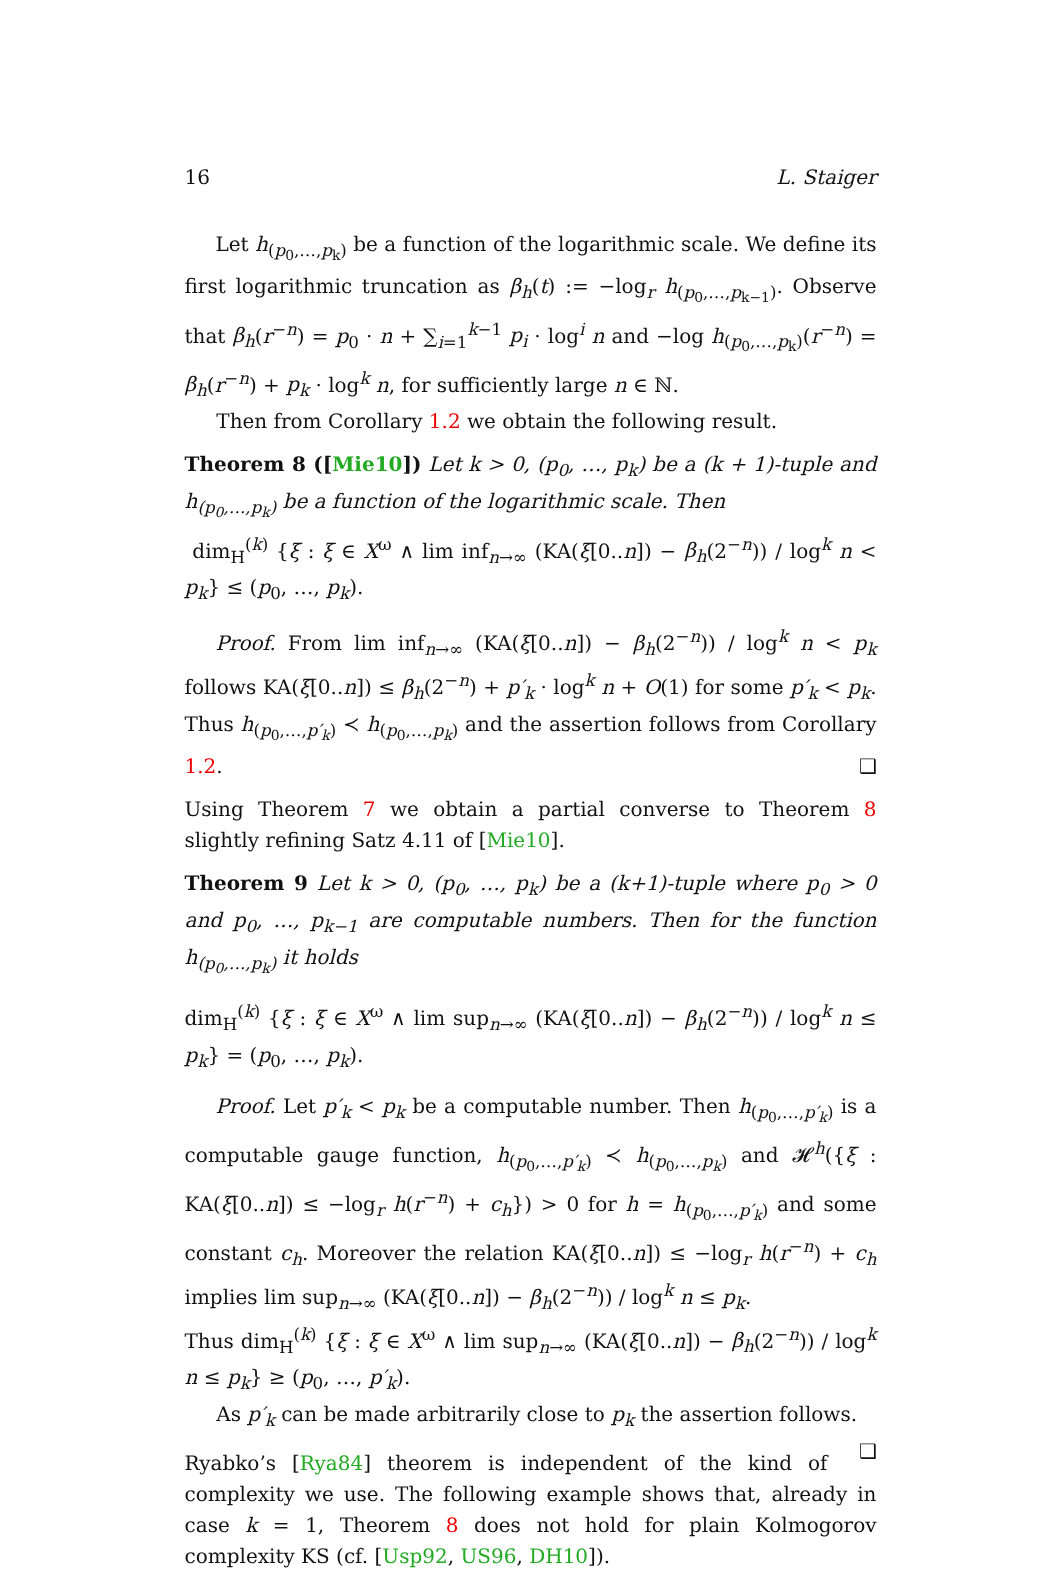16 L. Staiger
Let h<sub>(p<sub>0</sub>,…,p<sub>k</sub>)</sub> be a function of the logarithmic scale. We define its first logarithmic truncation as β<sub>h</sub>(t) := −log<sub>r</sub> h<sub>(p<sub>0</sub>,…,p<sub>k−1</sub>)</sub>. Observe that β<sub>h</sub>(r<sup>−n</sup>) = p<sub>0</sub> · n + ∑<sub>i=1</sub><sup>k−1</sup> p<sub>i</sub> · log<sup>i</sup> n and −log h<sub>(p<sub>0</sub>,…,p<sub>k</sub>)</sub>(r<sup>−n</sup>) = β<sub>h</sub>(r<sup>−n</sup>) + p<sub>k</sub> · log<sup>k</sup> n, for sufficiently large n ∈ ℕ.
Then from Corollary 1.2 we obtain the following result.
Theorem 8 ([Mie10]) Let k > 0, (p<sub>0</sub>, …, p<sub>k</sub>) be a (k + 1)-tuple and h<sub>(p<sub>0</sub>,…,p<sub>k</sub>)</sub> be a function of the logarithmic scale. Then
dim<sub>H</sub><sup>(k)</sup> {ξ : ξ ∈ X<sup>ω</sup> ∧ lim inf<sub>n→∞</sub> (KA(ξ[0..n]) − β<sub>h</sub>(2<sup>−n</sup>)) / log<sup>k</sup> n < p<sub>k</sub>} ≤ (p<sub>0</sub>, …, p<sub>k</sub>).
Proof. From lim inf<sub>n→∞</sub> (KA(ξ[0..n]) − β<sub>h</sub>(2<sup>−n</sup>)) / log<sup>k</sup> n < p<sub>k</sub> follows KA(ξ[0..n]) ≤ β<sub>h</sub>(2<sup>−n</sup>) + p′<sub>k</sub> · log<sup>k</sup> n + O(1) for some p′<sub>k</sub> < p<sub>k</sub>. Thus h<sub>(p<sub>0</sub>,…,p′<sub>k</sub>)</sub> ≺ h<sub>(p<sub>0</sub>,…,p<sub>k</sub>)</sub> and the assertion follows from Corollary 1.2. ❑
Using Theorem 7 we obtain a partial converse to Theorem 8 slightly refining Satz 4.11 of [Mie10].
Theorem 9 Let k > 0, (p<sub>0</sub>, …, p<sub>k</sub>) be a (k+1)-tuple where p<sub>0</sub> > 0 and p<sub>0</sub>, …, p<sub>k−1</sub> are computable numbers. Then for the function h<sub>(p<sub>0</sub>,…,p<sub>k</sub>)</sub> it holds
dim<sub>H</sub><sup>(k)</sup> {ξ : ξ ∈ X<sup>ω</sup> ∧ lim sup<sub>n→∞</sub> (KA(ξ[0..n]) − β<sub>h</sub>(2<sup>−n</sup>)) / log<sup>k</sup> n ≤ p<sub>k</sub>} = (p<sub>0</sub>, …, p<sub>k</sub>).
Proof. Let p′<sub>k</sub> < p<sub>k</sub> be a computable number. Then h<sub>(p<sub>0</sub>,…,p′<sub>k</sub>)</sub> is a computable gauge function, h<sub>(p<sub>0</sub>,…,p′<sub>k</sub>)</sub> ≺ h<sub>(p<sub>0</sub>,…,p<sub>k</sub>)</sub> and 𝓗<sup>h</sup>({ξ : KA(ξ[0..n]) ≤ −log<sub>r</sub> h(r<sup>−n</sup>) + c<sub>h</sub>}) > 0 for h = h<sub>(p<sub>0</sub>,…,p′<sub>k</sub>)</sub> and some constant c<sub>h</sub>. Moreover the relation KA(ξ[0..n]) ≤ −log<sub>r</sub> h(r<sup>−n</sup>) + c<sub>h</sub> implies lim sup<sub>n→∞</sub> (KA(ξ[0..n]) − β<sub>h</sub>(2<sup>−n</sup>)) / log<sup>k</sup> n ≤ p<sub>k</sub>.
Thus dim<sub>H</sub><sup>(k)</sup> {ξ : ξ ∈ X<sup>ω</sup> ∧ lim sup<sub>n→∞</sub> (KA(ξ[0..n]) − β<sub>h</sub>(2<sup>−n</sup>)) / log<sup>k</sup> n ≤ p<sub>k</sub>} ≥ (p<sub>0</sub>, …, p′<sub>k</sub>).
As p′<sub>k</sub> can be made arbitrarily close to p<sub>k</sub> the assertion follows. ❑
Ryabko’s [Rya84] theorem is independent of the kind of complexity we use. The following example shows that, already in case k = 1, Theorem 8 does not hold for plain Kolmogorov complexity KS (cf. [Usp92, US96, DH10]).